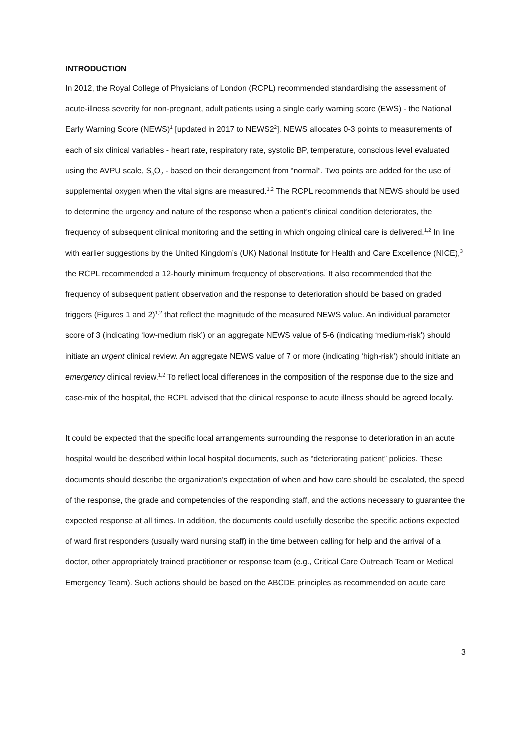INTRODUCTION
In 2012, the Royal College of Physicians of London (RCPL) recommended standardising the assessment of acute-illness severity for non-pregnant, adult patients using a single early warning score (EWS) - the National Early Warning Score (NEWS)<sup>1</sup> [updated in 2017 to NEWS2<sup>2</sup>]. NEWS allocates 0-3 points to measurements of each of six clinical variables - heart rate, respiratory rate, systolic BP, temperature, conscious level evaluated using the AVPU scale, S<sub>p</sub>O<sub>2</sub> - based on their derangement from “normal”. Two points are added for the use of supplemental oxygen when the vital signs are measured.<sup>1,2</sup> The RCPL recommends that NEWS should be used to determine the urgency and nature of the response when a patient’s clinical condition deteriorates, the frequency of subsequent clinical monitoring and the setting in which ongoing clinical care is delivered.<sup>1,2</sup> In line with earlier suggestions by the United Kingdom’s (UK) National Institute for Health and Care Excellence (NICE),<sup>3</sup> the RCPL recommended a 12-hourly minimum frequency of observations. It also recommended that the frequency of subsequent patient observation and the response to deterioration should be based on graded triggers (Figures 1 and 2)<sup>1,2</sup> that reflect the magnitude of the measured NEWS value. An individual parameter score of 3 (indicating ‘low-medium risk’) or an aggregate NEWS value of 5-6 (indicating ‘medium-risk’) should initiate an urgent clinical review. An aggregate NEWS value of 7 or more (indicating ‘high-risk’) should initiate an emergency clinical review.<sup>1,2</sup> To reflect local differences in the composition of the response due to the size and case-mix of the hospital, the RCPL advised that the clinical response to acute illness should be agreed locally.
It could be expected that the specific local arrangements surrounding the response to deterioration in an acute hospital would be described within local hospital documents, such as “deteriorating patient” policies. These documents should describe the organization’s expectation of when and how care should be escalated, the speed of the response, the grade and competencies of the responding staff, and the actions necessary to guarantee the expected response at all times. In addition, the documents could usefully describe the specific actions expected of ward first responders (usually ward nursing staff) in the time between calling for help and the arrival of a doctor, other appropriately trained practitioner or response team (e.g., Critical Care Outreach Team or Medical Emergency Team). Such actions should be based on the ABCDE principles as recommended on acute care
3